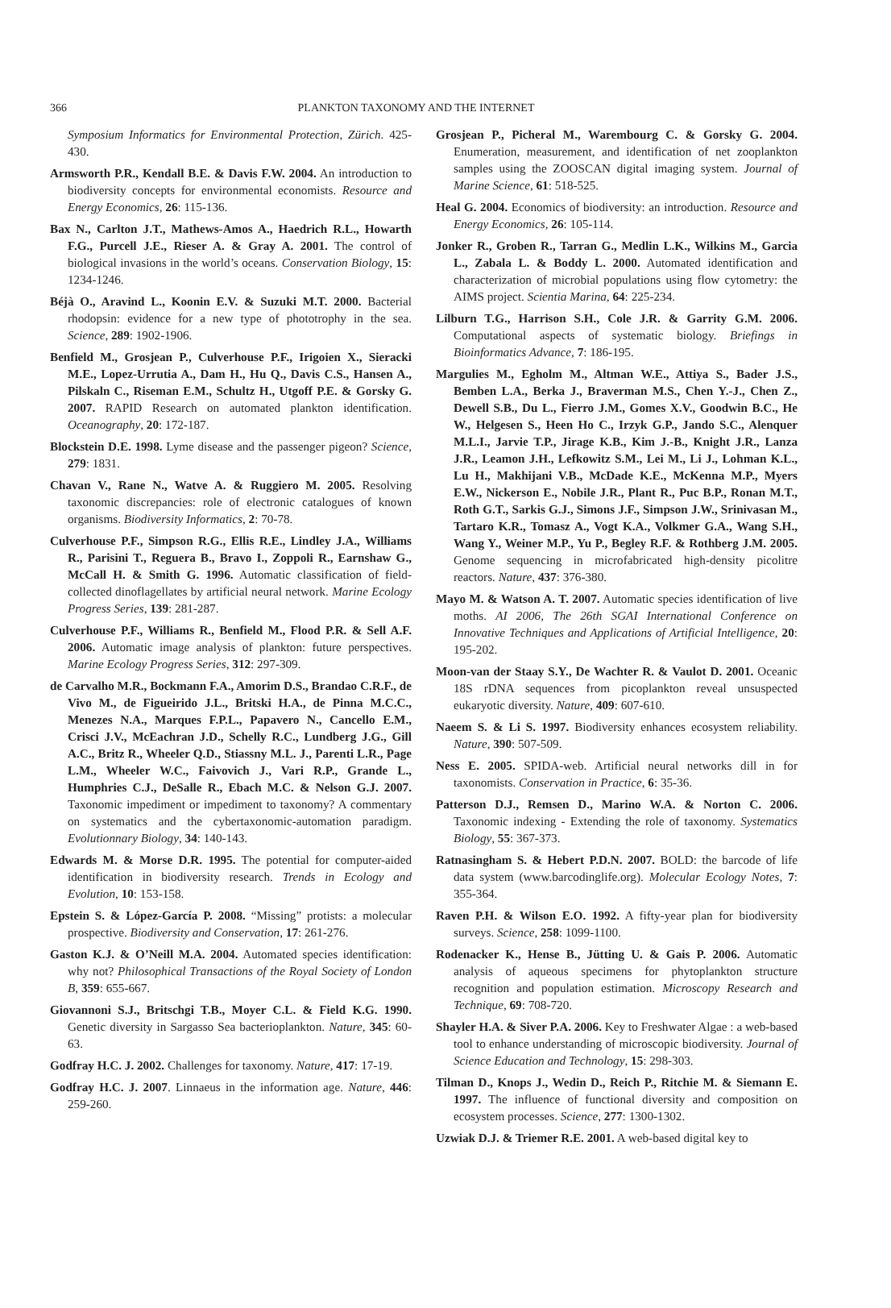366 PLANKTON TAXONOMY AND THE INTERNET
Symposium Informatics for Environmental Protection, Zürich. 425-430.
Armsworth P.R., Kendall B.E. & Davis F.W. 2004. An introduction to biodiversity concepts for environmental economists. Resource and Energy Economics, 26: 115-136.
Bax N., Carlton J.T., Mathews-Amos A., Haedrich R.L., Howarth F.G., Purcell J.E., Rieser A. & Gray A. 2001. The control of biological invasions in the world’s oceans. Conservation Biology, 15: 1234-1246.
Béjà O., Aravind L., Koonin E.V. & Suzuki M.T. 2000. Bacterial rhodopsin: evidence for a new type of phototrophy in the sea. Science, 289: 1902-1906.
Benfield M., Grosjean P., Culverhouse P.F., Irigoien X., Sieracki M.E., Lopez-Urrutia A., Dam H., Hu Q., Davis C.S., Hansen A., Pilskaln C., Riseman E.M., Schultz H., Utgoff P.E. & Gorsky G. 2007. RAPID Research on automated plankton identification. Oceanography, 20: 172-187.
Blockstein D.E. 1998. Lyme disease and the passenger pigeon? Science, 279: 1831.
Chavan V., Rane N., Watve A. & Ruggiero M. 2005. Resolving taxonomic discrepancies: role of electronic catalogues of known organisms. Biodiversity Informatics, 2: 70-78.
Culverhouse P.F., Simpson R.G., Ellis R.E., Lindley J.A., Williams R., Parisini T., Reguera B., Bravo I., Zoppoli R., Earnshaw G., McCall H. & Smith G. 1996. Automatic classification of field-collected dinoflagellates by artificial neural network. Marine Ecology Progress Series, 139: 281-287.
Culverhouse P.F., Williams R., Benfield M., Flood P.R. & Sell A.F. 2006. Automatic image analysis of plankton: future perspectives. Marine Ecology Progress Series, 312: 297-309.
de Carvalho M.R., Bockmann F.A., Amorim D.S., Brandao C.R.F., de Vivo M., de Figueirido J.L., Britski H.A., de Pinna M.C.C., Menezes N.A., Marques F.P.L., Papavero N., Cancello E.M., Crisci J.V., McEachran J.D., Schelly R.C., Lundberg J.G., Gill A.C., Britz R., Wheeler Q.D., Stiassny M.L. J., Parenti L.R., Page L.M., Wheeler W.C., Faivovich J., Vari R.P., Grande L., Humphries C.J., DeSalle R., Ebach M.C. & Nelson G.J. 2007. Taxonomic impediment or impediment to taxonomy? A commentary on systematics and the cybertaxonomic-automation paradigm. Evolutionnary Biology, 34: 140-143.
Edwards M. & Morse D.R. 1995. The potential for computer-aided identification in biodiversity research. Trends in Ecology and Evolution, 10: 153-158.
Epstein S. & López-García P. 2008. “Missing” protists: a molecular prospective. Biodiversity and Conservation, 17: 261-276.
Gaston K.J. & O’Neill M.A. 2004. Automated species identification: why not? Philosophical Transactions of the Royal Society of London B, 359: 655-667.
Giovannoni S.J., Britschgi T.B., Moyer C.L. & Field K.G. 1990. Genetic diversity in Sargasso Sea bacterioplankton. Nature, 345: 60-63.
Godfray H.C. J. 2002. Challenges for taxonomy. Nature, 417: 17-19.
Godfray H.C. J. 2007. Linnaeus in the information age. Nature, 446: 259-260.
Grosjean P., Picheral M., Warembourg C. & Gorsky G. 2004. Enumeration, measurement, and identification of net zooplankton samples using the ZOOSCAN digital imaging system. Journal of Marine Science, 61: 518-525.
Heal G. 2004. Economics of biodiversity: an introduction. Resource and Energy Economics, 26: 105-114.
Jonker R., Groben R., Tarran G., Medlin L.K., Wilkins M., Garcia L., Zabala L. & Boddy L. 2000. Automated identification and characterization of microbial populations using flow cytometry: the AIMS project. Scientia Marina, 64: 225-234.
Lilburn T.G., Harrison S.H., Cole J.R. & Garrity G.M. 2006. Computational aspects of systematic biology. Briefings in Bioinformatics Advance, 7: 186-195.
Margulies M., Egholm M., Altman W.E., Attiya S., Bader J.S., Bemben L.A., Berka J., Braverman M.S., Chen Y.-J., Chen Z., Dewell S.B., Du L., Fierro J.M., Gomes X.V., Goodwin B.C., He W., Helgesen S., Heen Ho C., Irzyk G.P., Jando S.C., Alenquer M.L.I., Jarvie T.P., Jirage K.B., Kim J.-B., Knight J.R., Lanza J.R., Leamon J.H., Lefkowitz S.M., Lei M., Li J., Lohman K.L., Lu H., Makhijani V.B., McDade K.E., McKenna M.P., Myers E.W., Nickerson E., Nobile J.R., Plant R., Puc B.P., Ronan M.T., Roth G.T., Sarkis G.J., Simons J.F., Simpson J.W., Srinivasan M., Tartaro K.R., Tomasz A., Vogt K.A., Volkmer G.A., Wang S.H., Wang Y., Weiner M.P., Yu P., Begley R.F. & Rothberg J.M. 2005. Genome sequencing in microfabricated high-density picolitre reactors. Nature, 437: 376-380.
Mayo M. & Watson A. T. 2007. Automatic species identification of live moths. AI 2006, The 26th SGAI International Conference on Innovative Techniques and Applications of Artificial Intelligence, 20: 195-202.
Moon-van der Staay S.Y., De Wachter R. & Vaulot D. 2001. Oceanic 18S rDNA sequences from picoplankton reveal unsuspected eukaryotic diversity. Nature, 409: 607-610.
Naeem S. & Li S. 1997. Biodiversity enhances ecosystem reliability. Nature, 390: 507-509.
Ness E. 2005. SPIDA-web. Artificial neural networks dill in for taxonomists. Conservation in Practice, 6: 35-36.
Patterson D.J., Remsen D., Marino W.A. & Norton C. 2006. Taxonomic indexing - Extending the role of taxonomy. Systematics Biology, 55: 367-373.
Ratnasingham S. & Hebert P.D.N. 2007. BOLD: the barcode of life data system (www.barcodinglife.org). Molecular Ecology Notes, 7: 355-364.
Raven P.H. & Wilson E.O. 1992. A fifty-year plan for biodiversity surveys. Science, 258: 1099-1100.
Rodenacker K., Hense B., Jütting U. & Gais P. 2006. Automatic analysis of aqueous specimens for phytoplankton structure recognition and population estimation. Microscopy Research and Technique, 69: 708-720.
Shayler H.A. & Siver P.A. 2006. Key to Freshwater Algae : a web-based tool to enhance understanding of microscopic biodiversity. Journal of Science Education and Technology, 15: 298-303.
Tilman D., Knops J., Wedin D., Reich P., Ritchie M. & Siemann E. 1997. The influence of functional diversity and composition on ecosystem processes. Science, 277: 1300-1302.
Uzwiak D.J. & Triemer R.E. 2001. A web-based digital key to